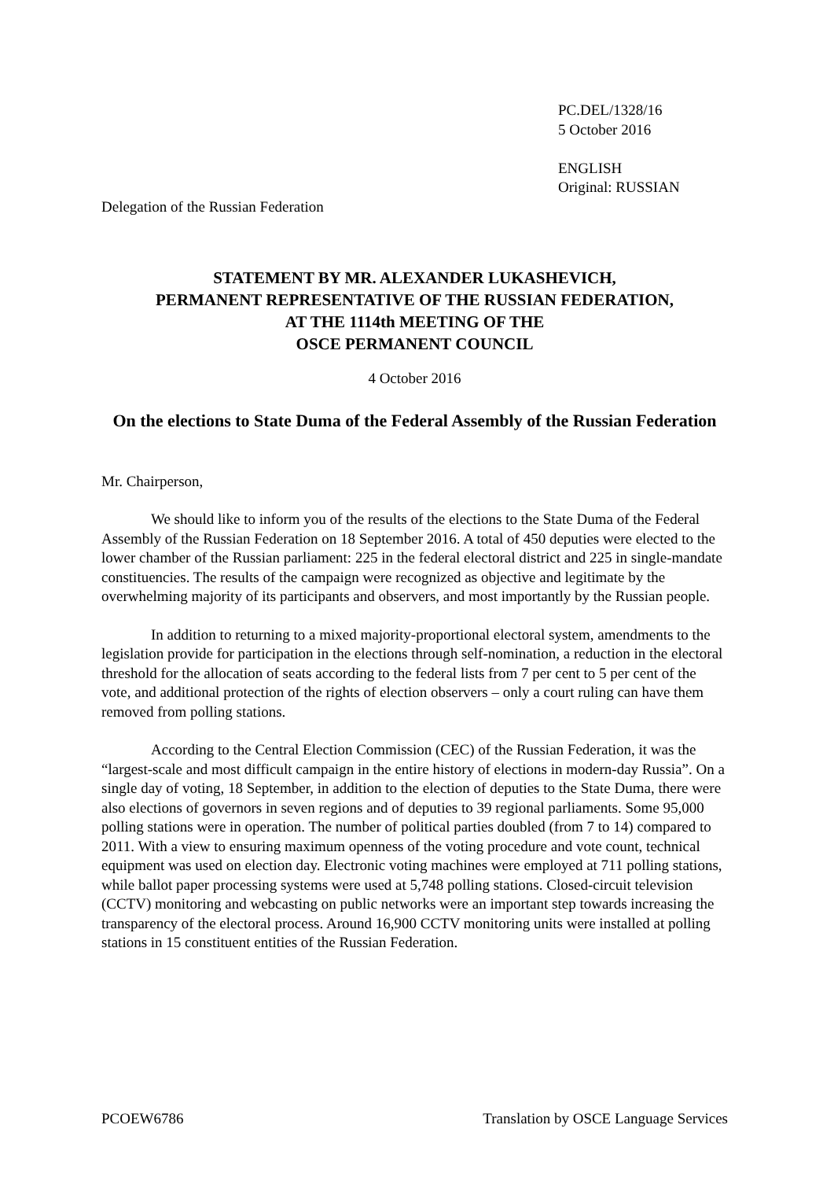PC.DEL/1328/16
5 October 2016
ENGLISH
Original: RUSSIAN
Delegation of the Russian Federation
STATEMENT BY MR. ALEXANDER LUKASHEVICH,
PERMANENT REPRESENTATIVE OF THE RUSSIAN FEDERATION,
AT THE 1114th MEETING OF THE
OSCE PERMANENT COUNCIL
4 October 2016
On the elections to State Duma of the Federal Assembly of the Russian Federation
Mr. Chairperson,
We should like to inform you of the results of the elections to the State Duma of the Federal Assembly of the Russian Federation on 18 September 2016. A total of 450 deputies were elected to the lower chamber of the Russian parliament: 225 in the federal electoral district and 225 in single-mandate constituencies. The results of the campaign were recognized as objective and legitimate by the overwhelming majority of its participants and observers, and most importantly by the Russian people.
In addition to returning to a mixed majority-proportional electoral system, amendments to the legislation provide for participation in the elections through self-nomination, a reduction in the electoral threshold for the allocation of seats according to the federal lists from 7 per cent to 5 per cent of the vote, and additional protection of the rights of election observers – only a court ruling can have them removed from polling stations.
According to the Central Election Commission (CEC) of the Russian Federation, it was the “largest-scale and most difficult campaign in the entire history of elections in modern-day Russia”. On a single day of voting, 18 September, in addition to the election of deputies to the State Duma, there were also elections of governors in seven regions and of deputies to 39 regional parliaments. Some 95,000 polling stations were in operation. The number of political parties doubled (from 7 to 14) compared to 2011. With a view to ensuring maximum openness of the voting procedure and vote count, technical equipment was used on election day. Electronic voting machines were employed at 711 polling stations, while ballot paper processing systems were used at 5,748 polling stations. Closed-circuit television (CCTV) monitoring and webcasting on public networks were an important step towards increasing the transparency of the electoral process. Around 16,900 CCTV monitoring units were installed at polling stations in 15 constituent entities of the Russian Federation.
PCOEW6786 Translation by OSCE Language Services